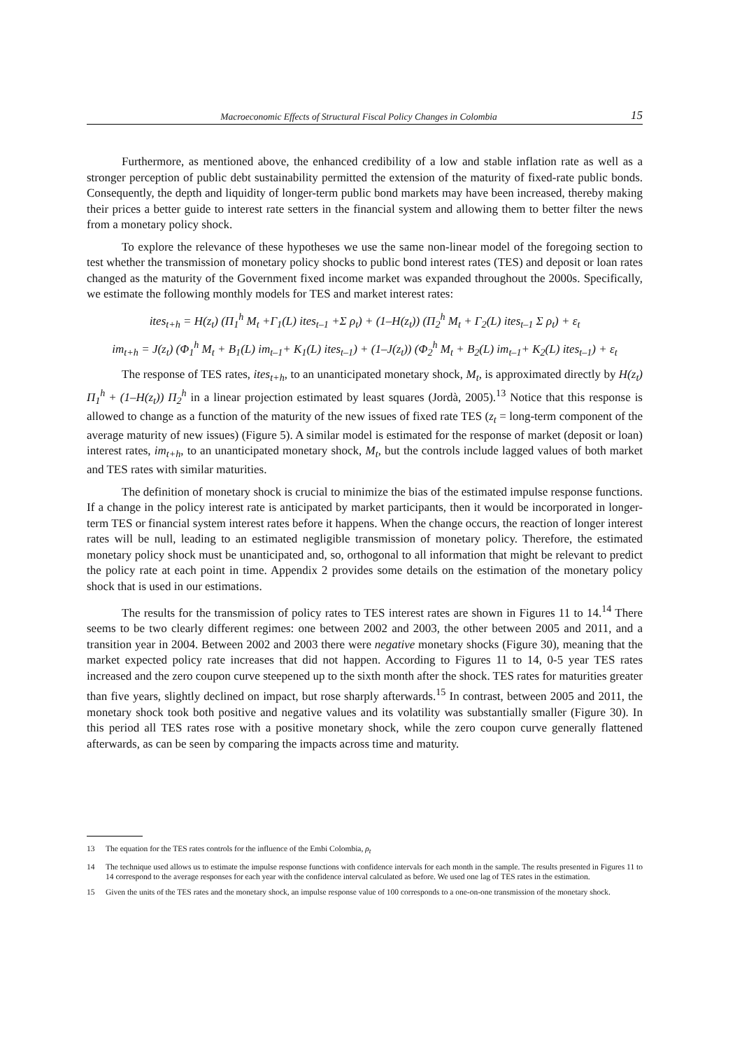Macroeconomic Effects of Structural Fiscal Policy Changes in Colombia 15
Furthermore, as mentioned above, the enhanced credibility of a low and stable inflation rate as well as a stronger perception of public debt sustainability permitted the extension of the maturity of fixed-rate public bonds. Consequently, the depth and liquidity of longer-term public bond markets may have been increased, thereby making their prices a better guide to interest rate setters in the financial system and allowing them to better filter the news from a monetary policy shock.
To explore the relevance of these hypotheses we use the same non-linear model of the foregoing section to test whether the transmission of monetary policy shocks to public bond interest rates (TES) and deposit or loan rates changed as the maturity of the Government fixed income market was expanded throughout the 2000s. Specifically, we estimate the following monthly models for TES and market interest rates:
ites<sub>t+h</sub> = H(z<sub>t</sub>) (Π<sub>1</sub><sup>h</sup> M<sub>t</sub> +Γ<sub>1</sub>(L) ites<sub>t–1</sub> +Σ ρ<sub>t</sub>) + (1–H(z<sub>t</sub>)) (Π<sub>2</sub><sup>h</sup> M<sub>t</sub> + Γ<sub>2</sub>(L) ites<sub>t–1</sub> Σ ρ<sub>t</sub>) + ε<sub>t</sub>
im<sub>t+h</sub> = J(z<sub>t</sub>) (Φ<sub>1</sub><sup>h</sup> M<sub>t</sub> + B<sub>1</sub>(L) im<sub>t–1</sub>+ K<sub>1</sub>(L) ites<sub>t–1</sub>) + (1–J(z<sub>t</sub>)) (Φ<sub>2</sub><sup>h</sup> M<sub>t</sub> + B<sub>2</sub>(L) im<sub>t–1</sub>+ K<sub>2</sub>(L) ites<sub>t–1</sub>) + ε<sub>t</sub>
The response of TES rates, ites<sub>t+h</sub>, to an unanticipated monetary shock, M<sub>t</sub>, is approximated directly by H(z<sub>t</sub>) Π<sub>1</sub><sup>h</sup> + (1–H(z<sub>t</sub>)) Π<sub>2</sub><sup>h</sup> in a linear projection estimated by least squares (Jordà, 2005).<sup>13</sup> Notice that this response is allowed to change as a function of the maturity of the new issues of fixed rate TES (z<sub>t</sub> = long-term component of the average maturity of new issues) (Figure 5). A similar model is estimated for the response of market (deposit or loan) interest rates, im<sub>t+h</sub>, to an unanticipated monetary shock, M<sub>t</sub>, but the controls include lagged values of both market and TES rates with similar maturities.
The definition of monetary shock is crucial to minimize the bias of the estimated impulse response functions. If a change in the policy interest rate is anticipated by market participants, then it would be incorporated in longer-term TES or financial system interest rates before it happens. When the change occurs, the reaction of longer interest rates will be null, leading to an estimated negligible transmission of monetary policy. Therefore, the estimated monetary policy shock must be unanticipated and, so, orthogonal to all information that might be relevant to predict the policy rate at each point in time. Appendix 2 provides some details on the estimation of the monetary policy shock that is used in our estimations.
The results for the transmission of policy rates to TES interest rates are shown in Figures 11 to 14.<sup>14</sup> There seems to be two clearly different regimes: one between 2002 and 2003, the other between 2005 and 2011, and a transition year in 2004. Between 2002 and 2003 there were negative monetary shocks (Figure 30), meaning that the market expected policy rate increases that did not happen. According to Figures 11 to 14, 0-5 year TES rates increased and the zero coupon curve steepened up to the sixth month after the shock. TES rates for maturities greater than five years, slightly declined on impact, but rose sharply afterwards.<sup>15</sup> In contrast, between 2005 and 2011, the monetary shock took both positive and negative values and its volatility was substantially smaller (Figure 30). In this period all TES rates rose with a positive monetary shock, while the zero coupon curve generally flattened afterwards, as can be seen by comparing the impacts across time and maturity.
13
The equation for the TES rates controls for the influence of the Embi Colombia, ρ<sub>t</sub>
14
The technique used allows us to estimate the impulse response functions with confidence intervals for each month in the sample. The results presented in Figures 11 to 14 correspond to the average responses for each year with the confidence interval calculated as before. We used one lag of TES rates in the estimation.
15
Given the units of the TES rates and the monetary shock, an impulse response value of 100 corresponds to a one-on-one transmission of the monetary shock.